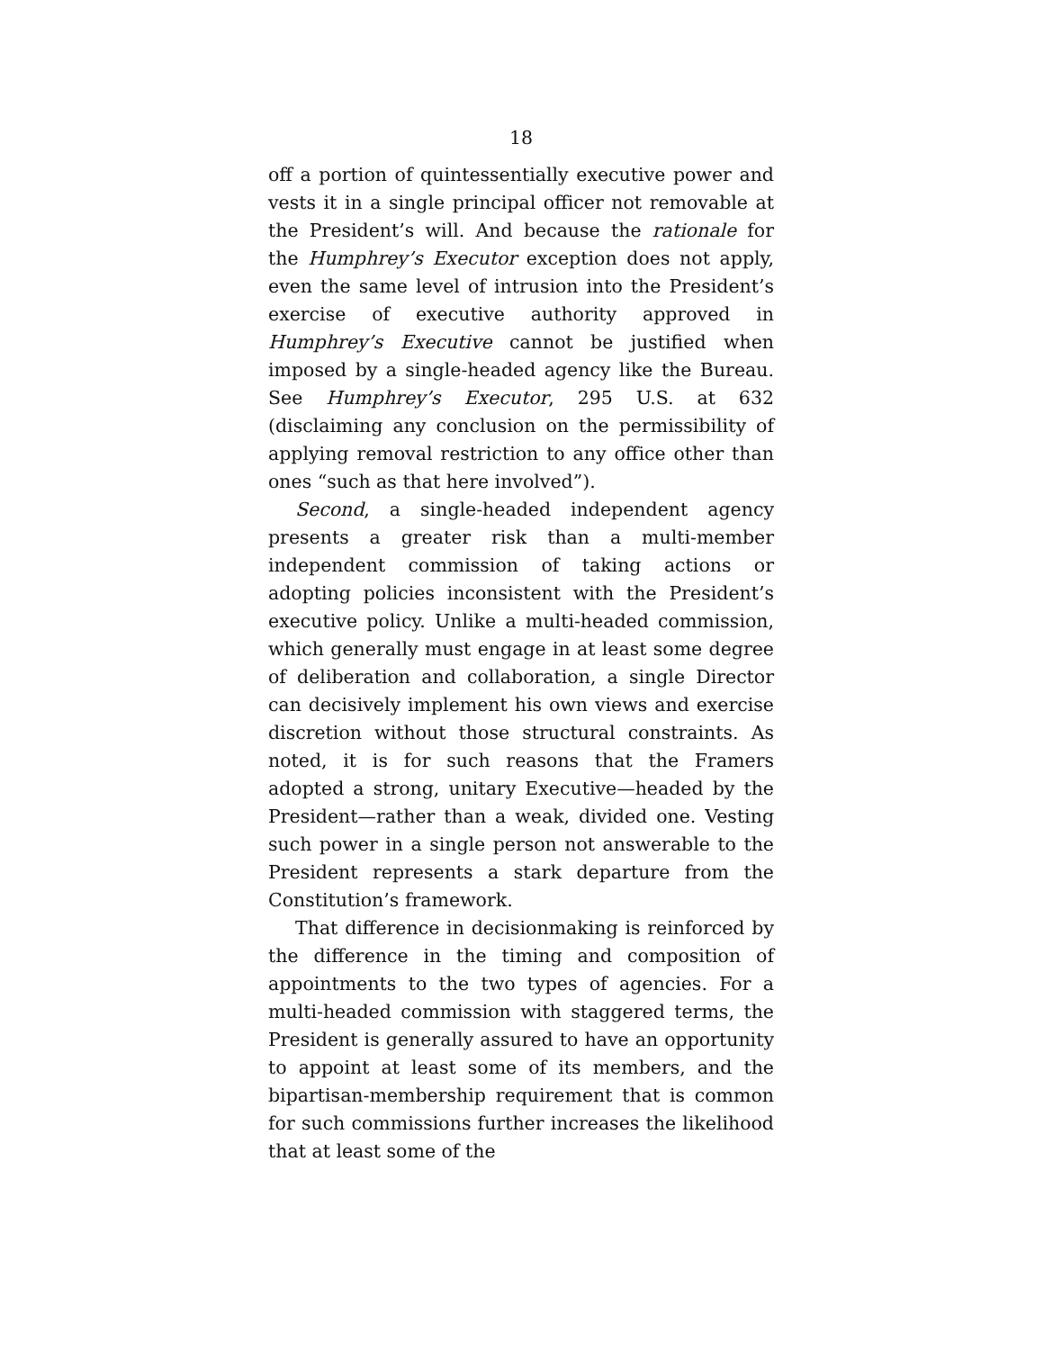18
off a portion of quintessentially executive power and vests it in a single principal officer not removable at the President’s will. And because the rationale for the Humphrey’s Executor exception does not apply, even the same level of intrusion into the President’s exercise of executive authority approved in Humphrey’s Executive cannot be justified when imposed by a single-headed agency like the Bureau. See Humphrey’s Executor, 295 U.S. at 632 (disclaiming any conclusion on the permissibility of applying removal restriction to any office other than ones “such as that here involved”).
Second, a single-headed independent agency presents a greater risk than a multi-member independent commission of taking actions or adopting policies inconsistent with the President’s executive policy. Unlike a multi-headed commission, which generally must engage in at least some degree of deliberation and collaboration, a single Director can decisively implement his own views and exercise discretion without those structural constraints. As noted, it is for such reasons that the Framers adopted a strong, unitary Executive—headed by the President—rather than a weak, divided one. Vesting such power in a single person not answerable to the President represents a stark departure from the Constitution’s framework.
That difference in decisionmaking is reinforced by the difference in the timing and composition of appointments to the two types of agencies. For a multi-headed commission with staggered terms, the President is generally assured to have an opportunity to appoint at least some of its members, and the bipartisan-membership requirement that is common for such commissions further increases the likelihood that at least some of the